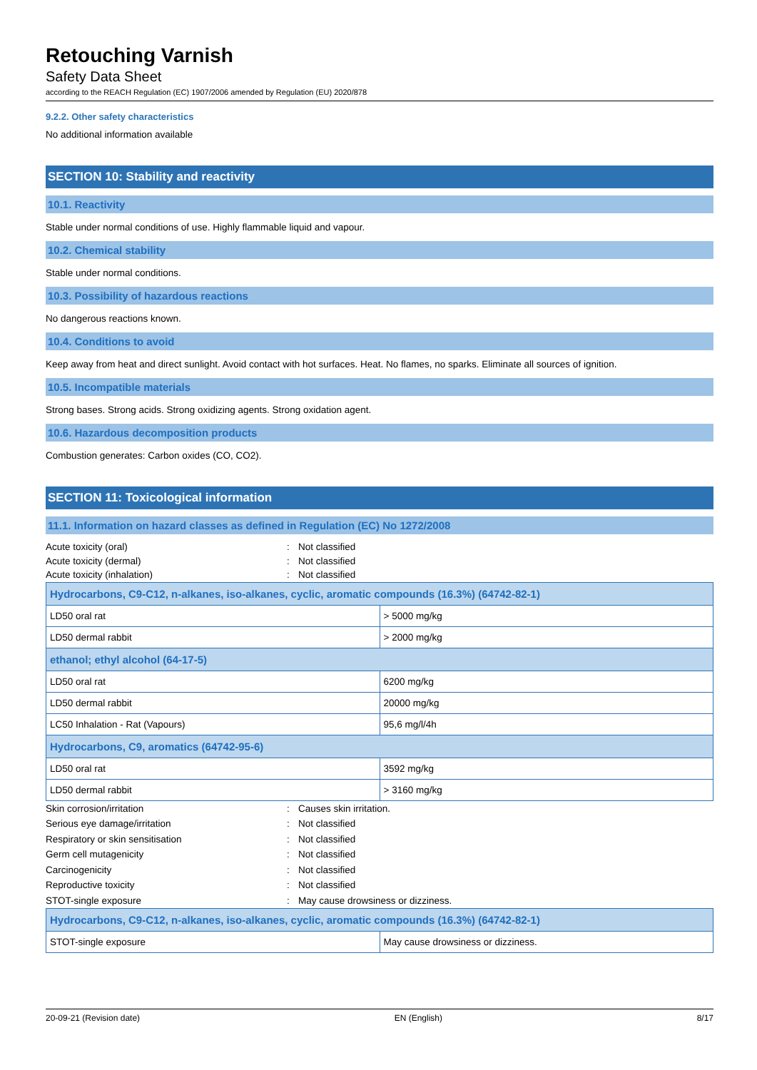Retouching Varnish
Safety Data Sheet
according to the REACH Regulation (EC) 1907/2006 amended by Regulation (EU) 2020/878
9.2.2. Other safety characteristics
No additional information available
SECTION 10: Stability and reactivity
10.1. Reactivity
Stable under normal conditions of use. Highly flammable liquid and vapour.
10.2. Chemical stability
Stable under normal conditions.
10.3. Possibility of hazardous reactions
No dangerous reactions known.
10.4. Conditions to avoid
Keep away from heat and direct sunlight. Avoid contact with hot surfaces. Heat. No flames, no sparks. Eliminate all sources of ignition.
10.5. Incompatible materials
Strong bases. Strong acids. Strong oxidizing agents. Strong oxidation agent.
10.6. Hazardous decomposition products
Combustion generates: Carbon oxides (CO, CO2).
SECTION 11: Toxicological information
11.1. Information on hazard classes as defined in Regulation (EC) No 1272/2008
Acute toxicity (oral): Not classified Acute toxicity (dermal): Not classified Acute toxicity (inhalation): Not classified
| Hydrocarbons, C9-C12, n-alkanes, iso-alkanes, cyclic, aromatic compounds (16.3%) (64742-82-1) | |
| --- | --- |
| LD50 oral rat | > 5000 mg/kg |
| LD50 dermal rabbit | > 2000 mg/kg |
| ethanol; ethyl alcohol (64-17-5) | |
| LD50 oral rat | 6200 mg/kg |
| LD50 dermal rabbit | 20000 mg/kg |
| LC50 Inhalation - Rat (Vapours) | 95,6 mg/l/4h |
| Hydrocarbons, C9, aromatics (64742-95-6) | |
| LD50 oral rat | 3592 mg/kg |
| LD50 dermal rabbit | > 3160 mg/kg |
Skin corrosion/irritation: Causes skin irritation. Serious eye damage/irritation: Not classified Respiratory or skin sensitisation: Not classified Germ cell mutagenicity: Not classified Carcinogenicity: Not classified Reproductive toxicity: Not classified STOT-single exposure: May cause drowsiness or dizziness.
| Hydrocarbons, C9-C12, n-alkanes, iso-alkanes, cyclic, aromatic compounds (16.3%) (64742-82-1) | |
| --- | --- |
| STOT-single exposure | May cause drowsiness or dizziness. |
20-09-21 (Revision date) EN (English) 8/17